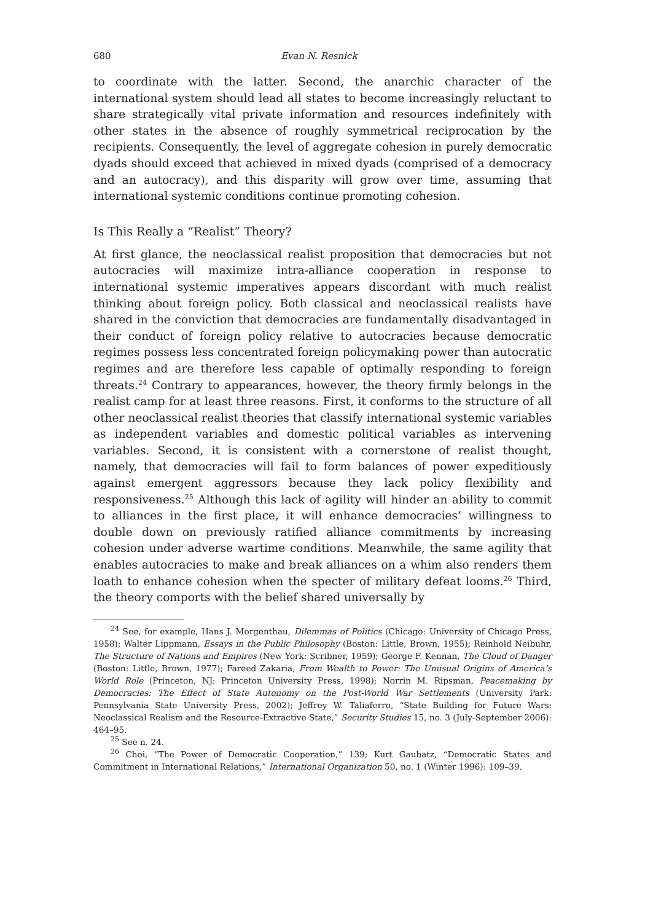680 Evan N. Resnick
to coordinate with the latter. Second, the anarchic character of the international system should lead all states to become increasingly reluctant to share strategically vital private information and resources indefinitely with other states in the absence of roughly symmetrical reciprocation by the recipients. Consequently, the level of aggregate cohesion in purely democratic dyads should exceed that achieved in mixed dyads (comprised of a democracy and an autocracy), and this disparity will grow over time, assuming that international systemic conditions continue promoting cohesion.
Is This Really a “Realist” Theory?
At first glance, the neoclassical realist proposition that democracies but not autocracies will maximize intra-alliance cooperation in response to international systemic imperatives appears discordant with much realist thinking about foreign policy. Both classical and neoclassical realists have shared in the conviction that democracies are fundamentally disadvantaged in their conduct of foreign policy relative to autocracies because democratic regimes possess less concentrated foreign policymaking power than autocratic regimes and are therefore less capable of optimally responding to foreign threats.<sup>24</sup> Contrary to appearances, however, the theory firmly belongs in the realist camp for at least three reasons. First, it conforms to the structure of all other neoclassical realist theories that classify international systemic variables as independent variables and domestic political variables as intervening variables. Second, it is consistent with a cornerstone of realist thought, namely, that democracies will fail to form balances of power expeditiously against emergent aggressors because they lack policy flexibility and responsiveness.<sup>25</sup> Although this lack of agility will hinder an ability to commit to alliances in the first place, it will enhance democracies’ willingness to double down on previously ratified alliance commitments by increasing cohesion under adverse wartime conditions. Meanwhile, the same agility that enables autocracies to make and break alliances on a whim also renders them loath to enhance cohesion when the specter of military defeat looms.<sup>26</sup> Third, the theory comports with the belief shared universally by
<sup>24</sup> See, for example, Hans J. Morgenthau, Dilemmas of Politics (Chicago: University of Chicago Press, 1958); Walter Lippmann, Essays in the Public Philosophy (Boston: Little, Brown, 1955); Reinhold Neibuhr, The Structure of Nations and Empires (New York: Scribner, 1959); George F. Kennan, The Cloud of Danger (Boston: Little, Brown, 1977); Fareed Zakaria, From Wealth to Power: The Unusual Origins of America’s World Role (Princeton, NJ: Princeton University Press, 1998); Norrin M. Ripsman, Peacemaking by Democracies: The Effect of State Autonomy on the Post-World War Settlements (University Park: Pennsylvania State University Press, 2002); Jeffrey W. Taliaferro, “State Building for Future Wars: Neoclassical Realism and the Resource-Extractive State,” Security Studies 15, no. 3 (July-September 2006): 464–95.
<sup>25</sup> See n. 24.
<sup>26</sup> Choi, “The Power of Democratic Cooperation,” 139; Kurt Gaubatz, “Democratic States and Commitment in International Relations,” International Organization 50, no. 1 (Winter 1996): 109–39.